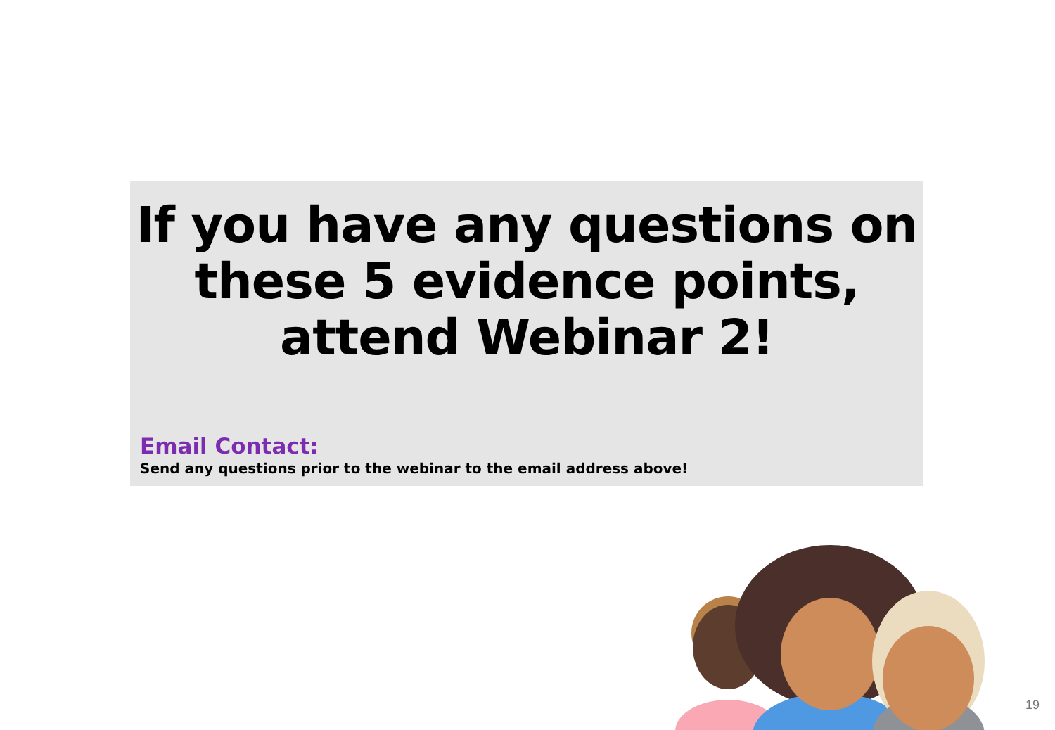If you have any questions on these 5 evidence points, attend Webinar 2!
Email Contact:
Send any questions prior to the webinar to the email address above!
19